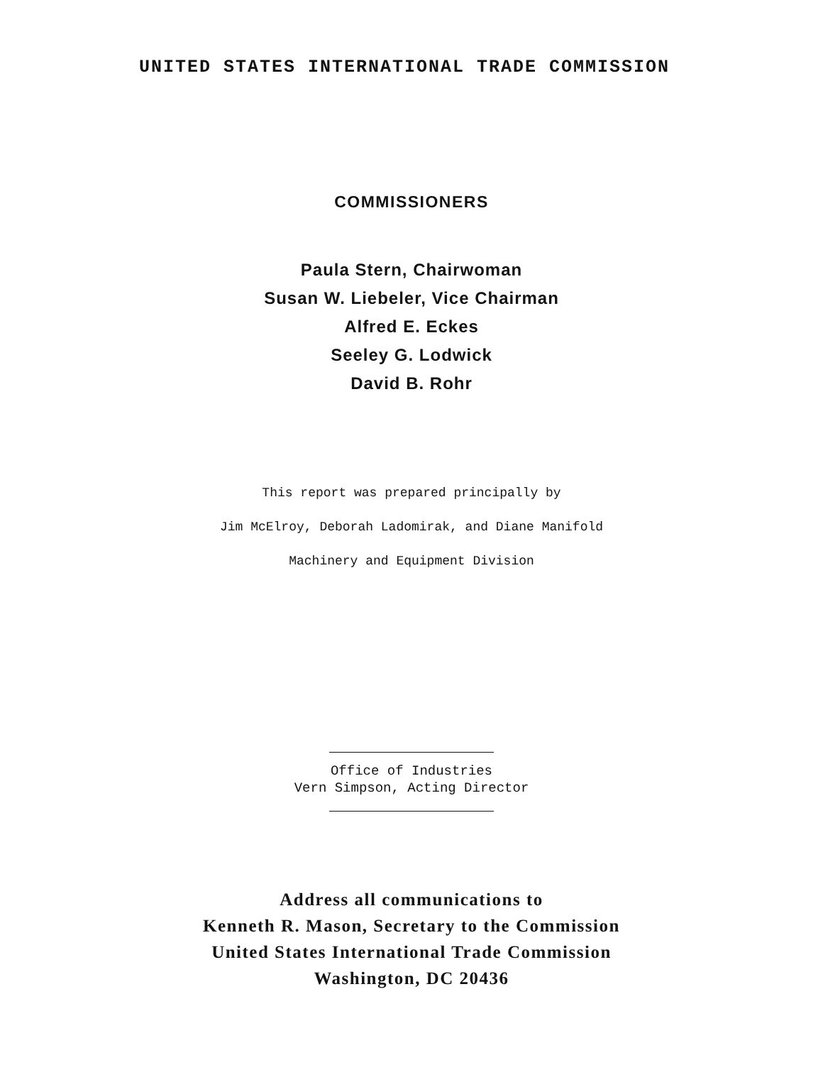UNITED STATES INTERNATIONAL TRADE COMMISSION
COMMISSIONERS
Paula Stern, Chairwoman
Susan W. Liebeler, Vice Chairman
Alfred E. Eckes
Seeley G. Lodwick
David B. Rohr
This report was prepared principally by
Jim McElroy, Deborah Ladomirak, and Diane Manifold
Machinery and Equipment Division
Office of Industries
Vern Simpson, Acting Director
Address all communications to
Kenneth R. Mason, Secretary to the Commission
United States International Trade Commission
Washington, DC 20436